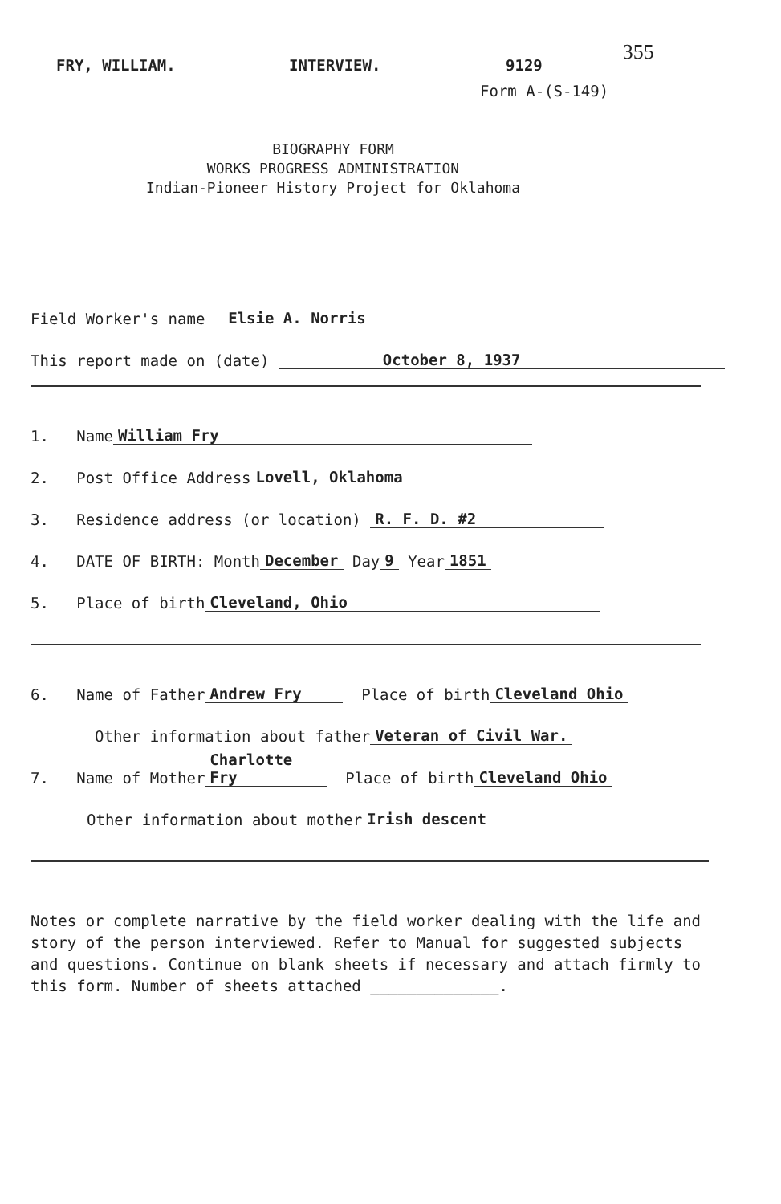FRY, WILLIAM. INTERVIEW. 9129 355
Form A-(S-149)
BIOGRAPHY FORM
WORKS PROGRESS ADMINISTRATION
Indian-Pioneer History Project for Oklahoma
Field Worker's name Elsie A. Norris
This report made on (date) October 8, 1937
1. Name William Fry
2. Post Office Address Lovell, Oklahoma
3. Residence address (or location) R. F. D. #2
4. DATE OF BIRTH: Month December Day 9 Year 1851
5. Place of birth Cleveland, Ohio
6. Name of Father Andrew Fry Place of birth Cleveland Ohio
Other information about father Veteran of Civil War.
7. Name of Mother Charlotte Fry Place of birth Cleveland Ohio
Other information about mother Irish descent
Notes or complete narrative by the field worker dealing with the life and story of the person interviewed. Refer to Manual for suggested subjects and questions. Continue on blank sheets if necessary and attach firmly to this form. Number of sheets attached ______________.